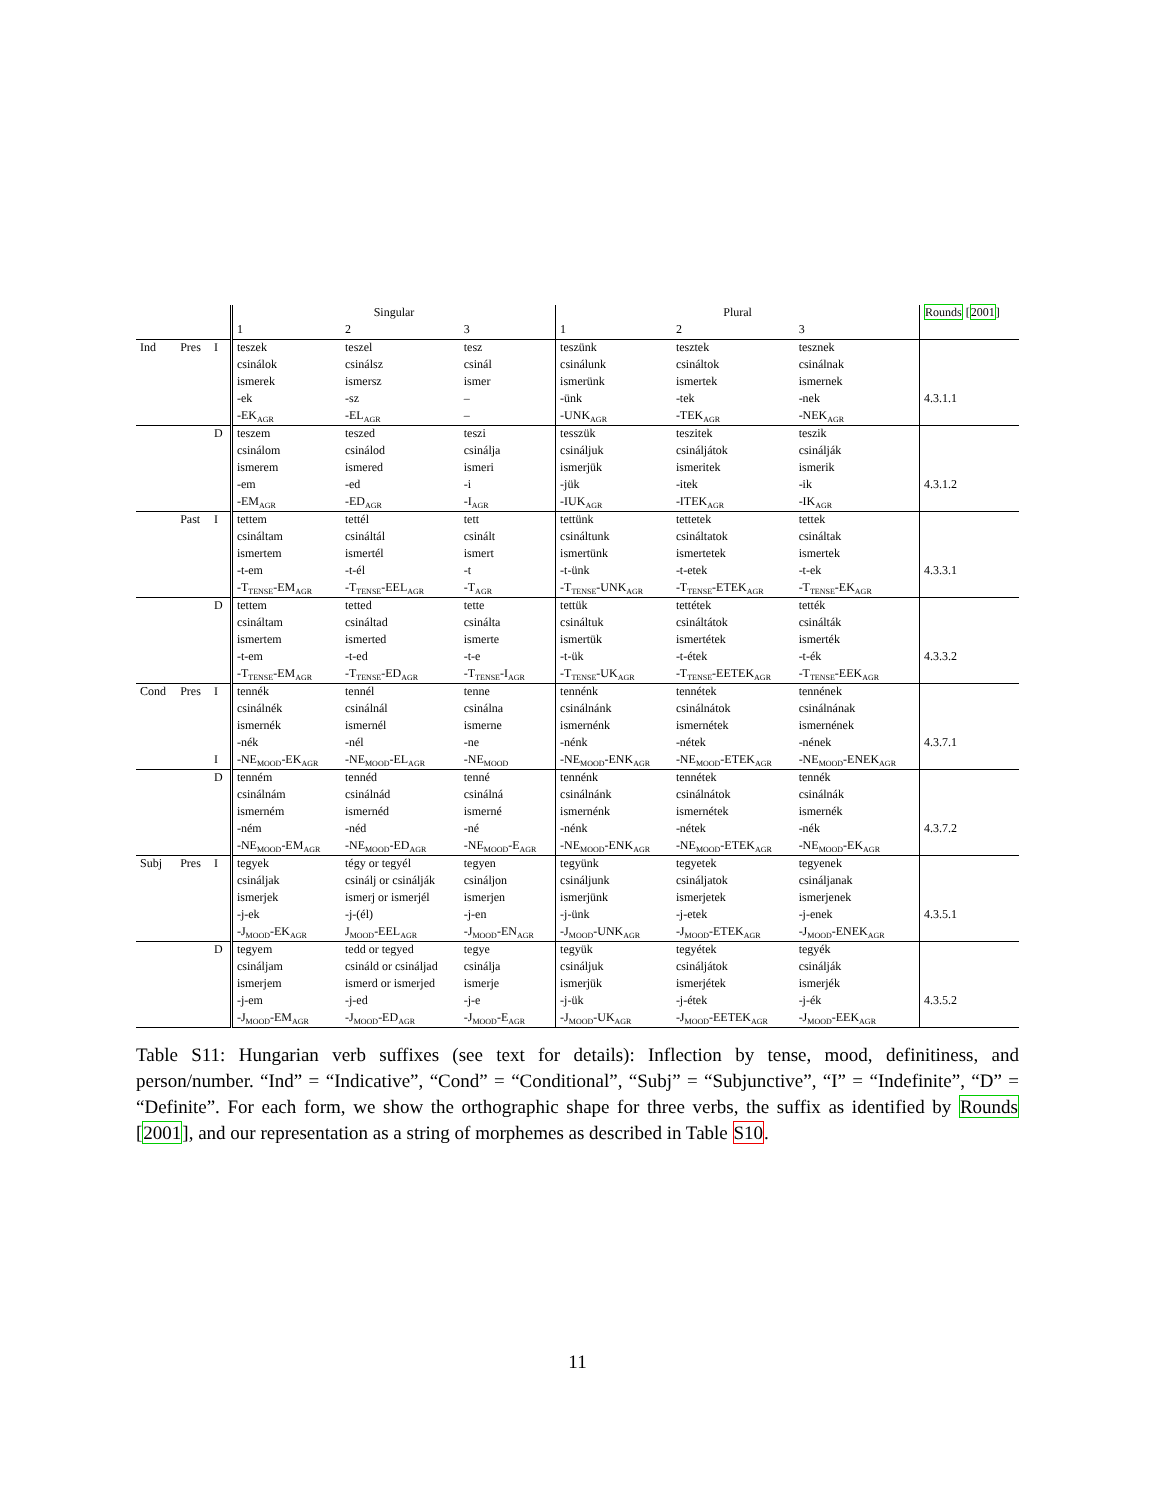| | | | Singular | | | Plural | | | Rounds [ 2001 ] |
| --- | --- | --- | --- | --- | --- | --- | --- | --- | --- |
| | | | 1 | 2 | 3 | 1 | 2 | 3 | |
| Ind | Pres | I | teszek | teszel | tesz | teszünk | tesztek | tesznek | |
| | | | csinálok | csinálsz | csinál | csinálunk | csináltok | csinálnak | |
| | | | ismerek | ismersz | ismer | ismerünk | ismertek | ismernek | |
| | | | -ek | -sz | – | -ünk | -tek | -nek | 4.3.1.1 |
| | | | -EK<sub>AGR</sub> | -EL<sub>AGR</sub> | – | -UNK<sub>AGR</sub> | -TEK<sub>AGR</sub> | -NEK<sub>AGR</sub> | |
| | | D | teszem | teszed | teszi | tesszük | teszitek | teszik | |
| | | | csinálom | csinálod | csinálja | csináljuk | csináljátok | csinálják | |
| | | | ismerem | ismered | ismeri | ismerjük | ismeritek | ismerik | |
| | | | -em | -ed | -i | -jük | -itek | -ik | 4.3.1.2 |
| | | | -EM<sub>AGR</sub> | -ED<sub>AGR</sub> | -I<sub>AGR</sub> | -IUK<sub>AGR</sub> | -ITEK<sub>AGR</sub> | -IK<sub>AGR</sub> | |
| | Past | I | tettem | tettél | tett | tettünk | tettetek | tettek | |
| | | | csináltam | csináltál | csinált | csináltunk | csináltatok | csináltak | |
| | | | ismertem | ismertél | ismert | ismertünk | ismertetek | ismertek | |
| | | | -t-em | -t-él | -t | -t-ünk | -t-etek | -t-ek | 4.3.3.1 |
| | | | -T<sub>TENSE</sub>-EM<sub>AGR</sub> | -T<sub>TENSE</sub>-EEL<sub>AGR</sub> | -T<sub>AGR</sub> | -T<sub>TENSE</sub>-UNK<sub>AGR</sub> | -T<sub>TENSE</sub>-ETEK<sub>AGR</sub> | -T<sub>TENSE</sub>-EK<sub>AGR</sub> | |
| | | D | tettem | tetted | tette | tettük | tettétek | tették | |
| | | | csináltam | csináltad | csinálta | csináltuk | csináltátok | csinálták | |
| | | | ismertem | ismerted | ismerte | ismertük | ismertétek | ismerték | |
| | | | -t-em | -t-ed | -t-e | -t-ük | -t-étek | -t-ék | 4.3.3.2 |
| | | | -T<sub>TENSE</sub>-EM<sub>AGR</sub> | -T<sub>TENSE</sub>-ED<sub>AGR</sub> | -T<sub>TENSE</sub>-I<sub>AGR</sub> | -T<sub>TENSE</sub>-UK<sub>AGR</sub> | -T<sub>TENSE</sub>-EETEK<sub>AGR</sub> | -T<sub>TENSE</sub>-EEK<sub>AGR</sub> | |
| Cond | Pres | I | tennék | tennél | tenne | tennénk | tennétek | tennének | |
| | | | csinálnék | csinálnál | csinálna | csinálnánk | csinálnátok | csinálnának | |
| | | | ismernék | ismernél | ismerne | ismernénk | ismernétek | ismernének | |
| | | | -nék | -nél | -ne | -nénk | -nétek | -nének | 4.3.7.1 |
| | | I | -NE<sub>MOOD</sub>-EK<sub>AGR</sub> | -NE<sub>MOOD</sub>-EL<sub>AGR</sub> | -NE<sub>MOOD</sub> | -NE<sub>MOOD</sub>-ENK<sub>AGR</sub> | -NE<sub>MOOD</sub>-ETEK<sub>AGR</sub> | -NE<sub>MOOD</sub>-ENEK<sub>AGR</sub> | |
| | | D | tenném | tennéd | tenné | tennénk | tennétek | tennék | |
| | | | csinálnám | csinálnád | csinálná | csinálnánk | csinálnátok | csinálnák | |
| | | | ismerném | ismernéd | ismerné | ismernénk | ismernétek | ismernék | |
| | | | -ném | -néd | -né | -nénk | -nétek | -nék | 4.3.7.2 |
| | | | -NE<sub>MOOD</sub>-EM<sub>AGR</sub> | -NE<sub>MOOD</sub>-ED<sub>AGR</sub> | -NE<sub>MOOD</sub>-E<sub>AGR</sub> | -NE<sub>MOOD</sub>-ENK<sub>AGR</sub> | -NE<sub>MOOD</sub>-ETEK<sub>AGR</sub> | -NE<sub>MOOD</sub>-EK<sub>AGR</sub> | |
| Subj | Pres | I | tegyek | tégy or tegyél | tegyen | tegyünk | tegyetek | tegyenek | |
| | | | csináljak | csinálj or csinálják | csináljon | csináljunk | csináljatok | csináljanak | |
| | | | ismerjek | ismerj or ismerjél | ismerjen | ismerjünk | ismerjetek | ismerjenek | |
| | | | -j-ek | -j-(él) | -j-en | -j-ünk | -j-etek | -j-enek | 4.3.5.1 |
| | | | -J<sub>MOOD</sub>-EK<sub>AGR</sub> | J<sub>MOOD</sub>-EEL<sub>AGR</sub> | -J<sub>MOOD</sub>-EN<sub>AGR</sub> | -J<sub>MOOD</sub>-UNK<sub>AGR</sub> | -J<sub>MOOD</sub>-ETEK<sub>AGR</sub> | -J<sub>MOOD</sub>-ENEK<sub>AGR</sub> | |
| | | D | tegyem | tedd or tegyed | tegye | tegyük | tegyétek | tegyék | |
| | | | csináljam | csináld or csináljad | csinálja | csináljuk | csináljátok | csinálják | |
| | | | ismerjem | ismerd or ismerjed | ismerje | ismerjük | ismerjétek | ismerjék | |
| | | | -j-em | -j-ed | -j-e | -j-ük | -j-étek | -j-ék | 4.3.5.2 |
| | | | -J<sub>MOOD</sub>-EM<sub>AGR</sub> | -J<sub>MOOD</sub>-ED<sub>AGR</sub> | -J<sub>MOOD</sub>-E<sub>AGR</sub> | -J<sub>MOOD</sub>-UK<sub>AGR</sub> | -J<sub>MOOD</sub>-EETEK<sub>AGR</sub> | -J<sub>MOOD</sub>-EEK<sub>AGR</sub> | |
Table S11: Hungarian verb suffixes (see text for details): Inflection by tense, mood, definitiness, and person/number. “Ind” = “Indicative”, “Cond” = “Conditional”, “Subj” = “Subjunctive”, “I” = “Indefinite”, “D” = “Definite”. For each form, we show the orthographic shape for three verbs, the suffix as identified by Rounds [2001], and our representation as a string of morphemes as described in Table S10.
11